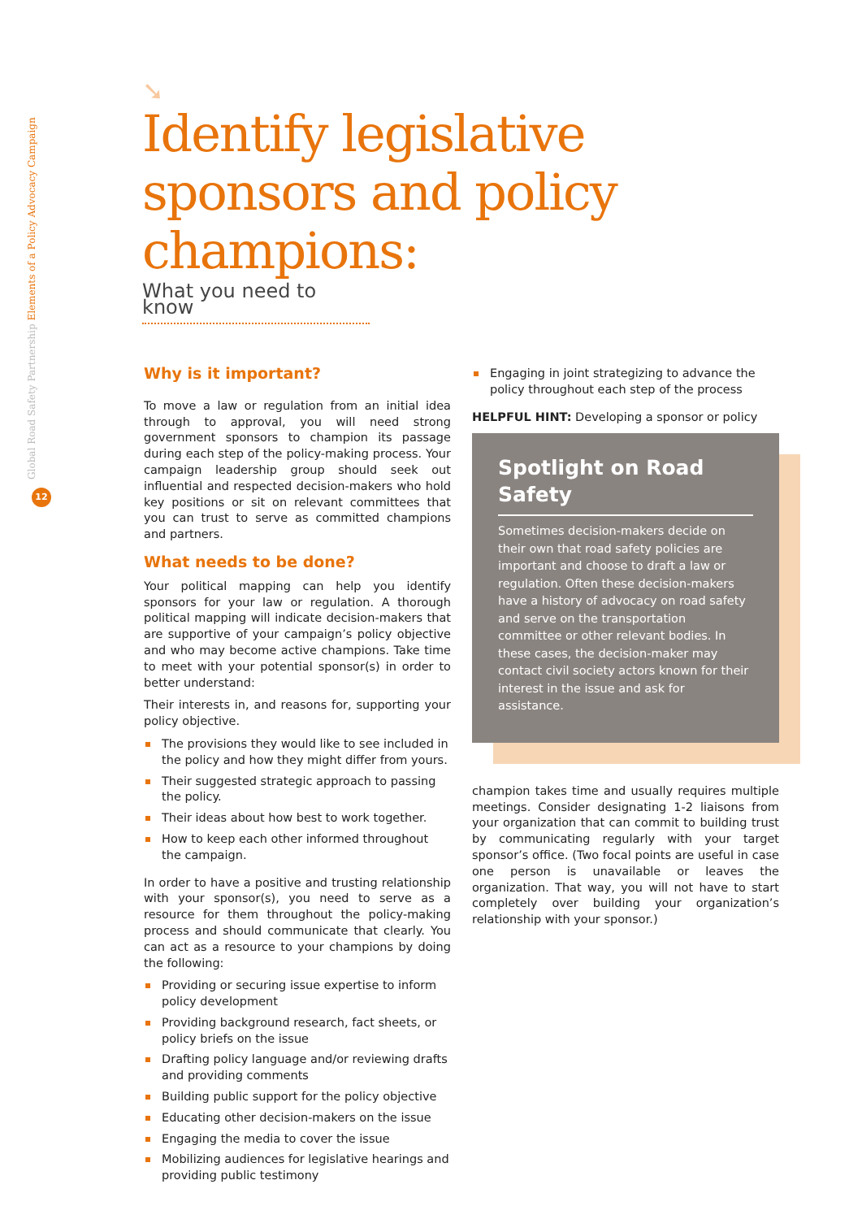Global Road Safety Partnership Elements of a Policy Advocacy Campaign
12
➘
Identify legislative sponsors and policy champions:
What you need to know
Why is it important?
To move a law or regulation from an initial idea through to approval, you will need strong government sponsors to champion its passage during each step of the policy-making process. Your campaign leadership group should seek out influential and respected decision-makers who hold key positions or sit on relevant committees that you can trust to serve as committed champions and partners.
What needs to be done?
Your political mapping can help you identify sponsors for your law or regulation. A thorough political mapping will indicate decision-makers that are supportive of your campaign’s policy objective and who may become active champions. Take time to meet with your potential sponsor(s) in order to better understand:
Their interests in, and reasons for, supporting your policy objective.
The provisions they would like to see included in the policy and how they might differ from yours.
Their suggested strategic approach to passing the policy.
Their ideas about how best to work together.
How to keep each other informed throughout the campaign.
In order to have a positive and trusting relationship with your sponsor(s), you need to serve as a resource for them throughout the policy-making process and should communicate that clearly. You can act as a resource to your champions by doing the following:
Providing or securing issue expertise to inform policy development
Providing background research, fact sheets, or policy briefs on the issue
Drafting policy language and/or reviewing drafts and providing comments
Building public support for the policy objective
Educating other decision-makers on the issue
Engaging the media to cover the issue
Mobilizing audiences for legislative hearings and providing public testimony
Engaging in joint strategizing to advance the policy throughout each step of the process
HELPFUL HINT: Developing a sponsor or policy
Spotlight on Road Safety
Sometimes decision-makers decide on their own that road safety policies are important and choose to draft a law or regulation. Often these decision-makers have a history of advocacy on road safety and serve on the transportation committee or other relevant bodies. In these cases, the decision-maker may contact civil society actors known for their interest in the issue and ask for assistance.
champion takes time and usually requires multiple meetings. Consider designating 1-2 liaisons from your organization that can commit to building trust by communicating regularly with your target sponsor’s office. (Two focal points are useful in case one person is unavailable or leaves the organization. That way, you will not have to start completely over building your organization’s relationship with your sponsor.)